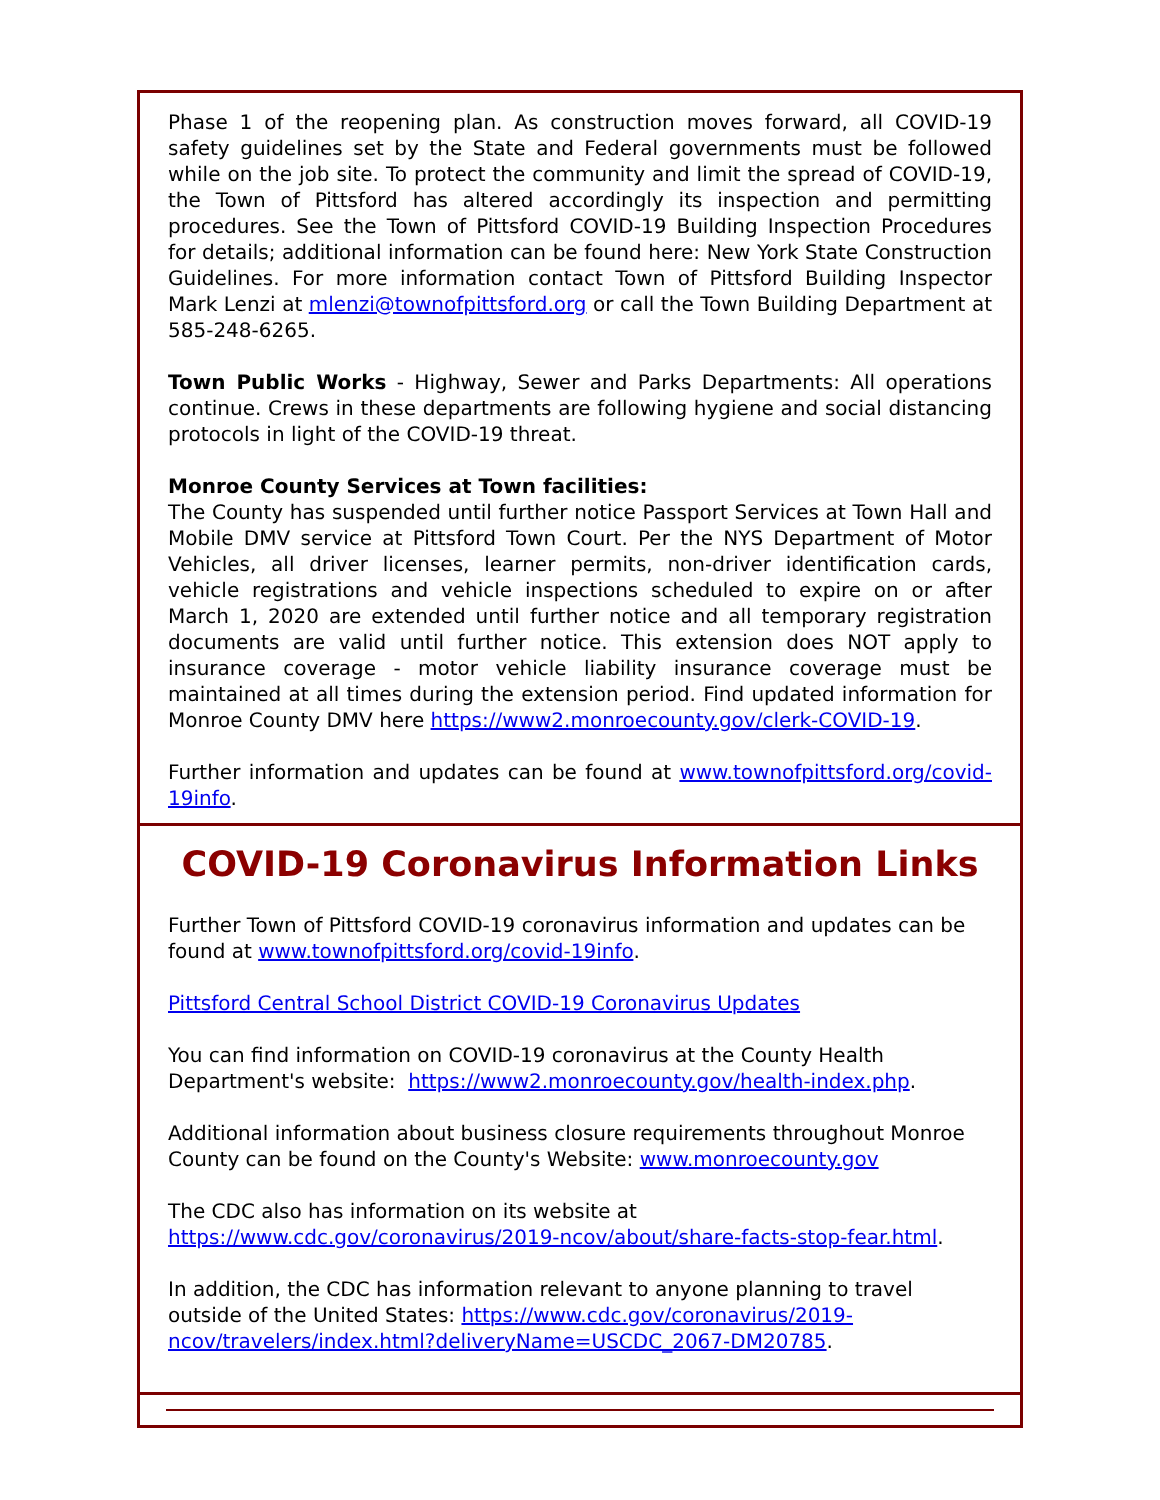Phase 1 of the reopening plan. As construction moves forward, all COVID-19 safety guidelines set by the State and Federal governments must be followed while on the job site. To protect the community and limit the spread of COVID-19, the Town of Pittsford has altered accordingly its inspection and permitting procedures. See the Town of Pittsford COVID-19 Building Inspection Procedures for details; additional information can be found here: New York State Construction Guidelines. For more information contact Town of Pittsford Building Inspector Mark Lenzi at mlenzi@townofpittsford.org or call the Town Building Department at 585-248-6265.
Town Public Works - Highway, Sewer and Parks Departments: All operations continue. Crews in these departments are following hygiene and social distancing protocols in light of the COVID-19 threat.
Monroe County Services at Town facilities:
The County has suspended until further notice Passport Services at Town Hall and Mobile DMV service at Pittsford Town Court. Per the NYS Department of Motor Vehicles, all driver licenses, learner permits, non-driver identification cards, vehicle registrations and vehicle inspections scheduled to expire on or after March 1, 2020 are extended until further notice and all temporary registration documents are valid until further notice. This extension does NOT apply to insurance coverage - motor vehicle liability insurance coverage must be maintained at all times during the extension period. Find updated information for Monroe County DMV here https://www2.monroecounty.gov/clerk-COVID-19.
Further information and updates can be found at www.townofpittsford.org/covid-19info.
COVID-19 Coronavirus Information Links
Further Town of Pittsford COVID-19 coronavirus information and updates can be found at www.townofpittsford.org/covid-19info.
Pittsford Central School District COVID-19 Coronavirus Updates
You can find information on COVID-19 coronavirus at the County Health Department's website: https://www2.monroecounty.gov/health-index.php.
Additional information about business closure requirements throughout Monroe County can be found on the County's Website: www.monroecounty.gov
The CDC also has information on its website at https://www.cdc.gov/coronavirus/2019-ncov/about/share-facts-stop-fear.html.
In addition, the CDC has information relevant to anyone planning to travel outside of the United States: https://www.cdc.gov/coronavirus/2019-ncov/travelers/index.html?deliveryName=USCDC_2067-DM20785.